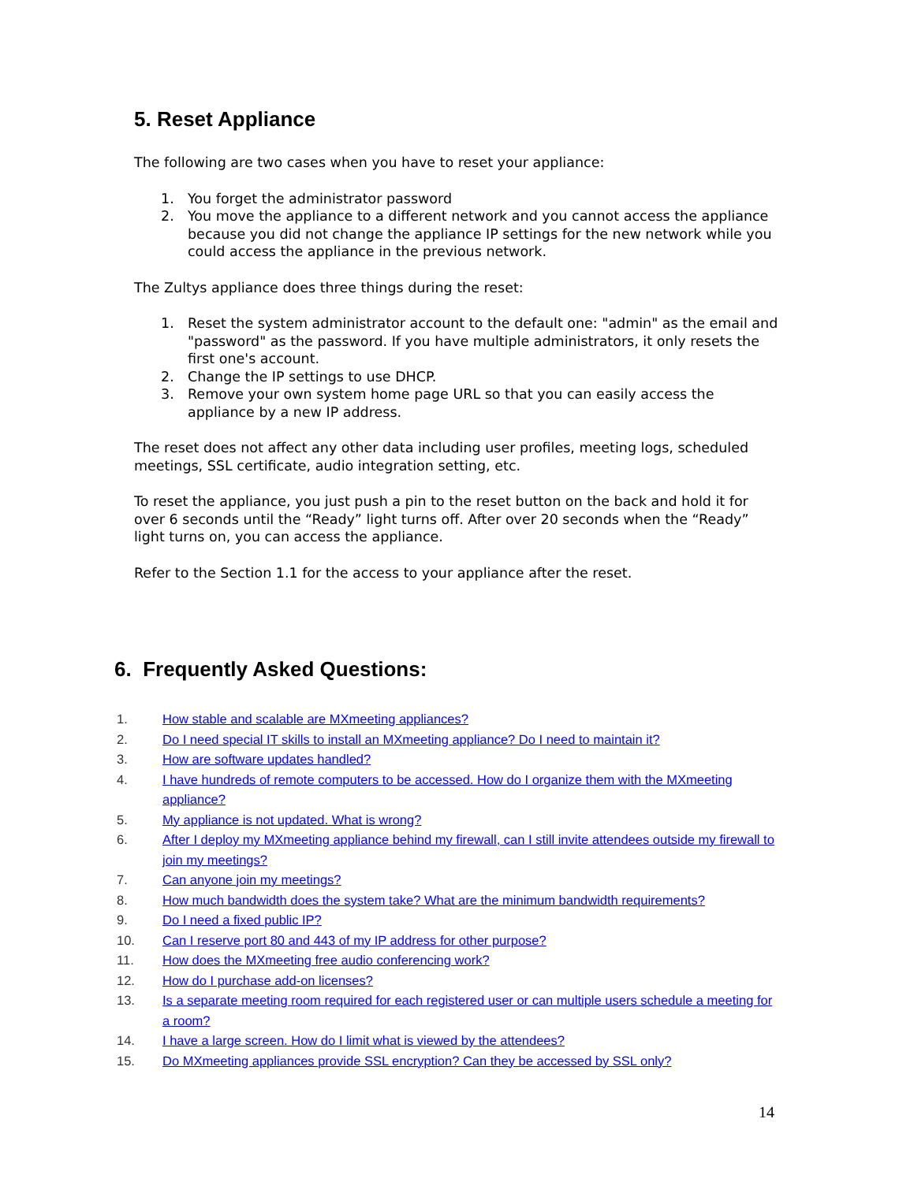5. Reset Appliance
The following are two cases when you have to reset your appliance:
1. You forget the administrator password
2. You move the appliance to a different network and you cannot access the appliance because you did not change the appliance IP settings for the new network while you could access the appliance in the previous network.
The Zultys appliance does three things during the reset:
1. Reset the system administrator account to the default one: "admin" as the email and "password" as the password. If you have multiple administrators, it only resets the first one's account.
2. Change the IP settings to use DHCP.
3. Remove your own system home page URL so that you can easily access the appliance by a new IP address.
The reset does not affect any other data including user profiles, meeting logs, scheduled meetings, SSL certificate, audio integration setting, etc.
To reset the appliance, you just push a pin to the reset button on the back and hold it for over 6 seconds until the “Ready” light turns off. After over 20 seconds when the “Ready” light turns on, you can access the appliance.
Refer to the Section 1.1 for the access to your appliance after the reset.
6. Frequently Asked Questions:
1. How stable and scalable are MXmeeting appliances?
2. Do I need special IT skills to install an MXmeeting appliance? Do I need to maintain it?
3. How are software updates handled?
4. I have hundreds of remote computers to be accessed. How do I organize them with the MXmeeting appliance?
5. My appliance is not updated. What is wrong?
6. After I deploy my MXmeeting appliance behind my firewall, can I still invite attendees outside my firewall to join my meetings?
7. Can anyone join my meetings?
8. How much bandwidth does the system take? What are the minimum bandwidth requirements?
9. Do I need a fixed public IP?
10. Can I reserve port 80 and 443 of my IP address for other purpose?
11. How does the MXmeeting free audio conferencing work?
12. How do I purchase add-on licenses?
13. Is a separate meeting room required for each registered user or can multiple users schedule a meeting for a room?
14. I have a large screen. How do I limit what is viewed by the attendees?
15. Do MXmeeting appliances provide SSL encryption? Can they be accessed by SSL only?
14